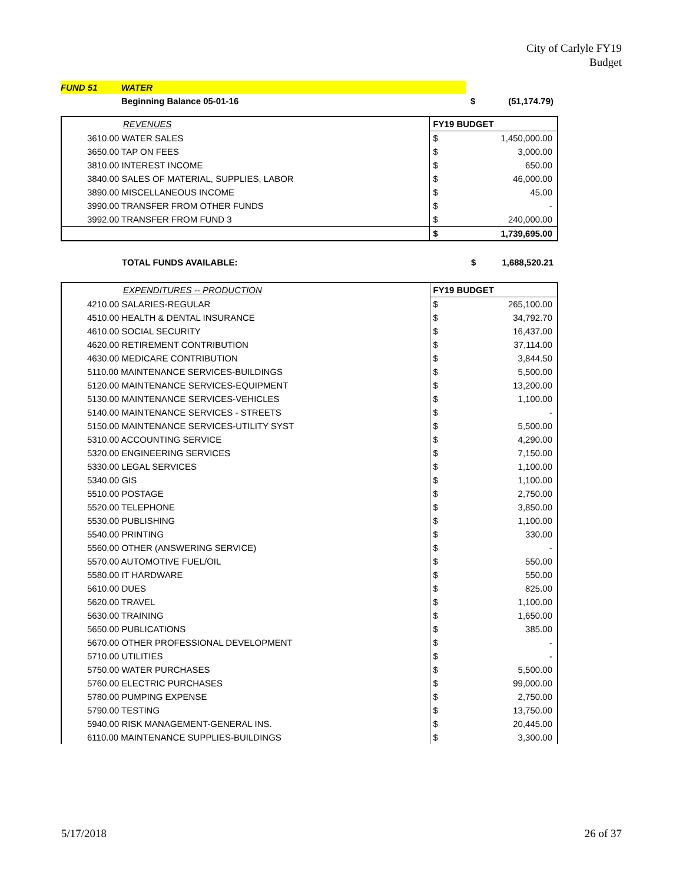City of Carlyle FY19
Budget
| FUND 51 | WATER | | |
| | Beginning Balance 05-01-16 | $ | (51,174.79) |
| REVENUES | FY19 BUDGET | |
| --- | --- | --- |
| 3610.00 WATER SALES | $ | 1,450,000.00 |
| 3650.00 TAP ON FEES | $ | 3,000.00 |
| 3810.00 INTEREST INCOME | $ | 650.00 |
| 3840.00 SALES OF MATERIAL, SUPPLIES, LABOR | $ | 46,000.00 |
| 3890.00 MISCELLANEOUS INCOME | $ | 45.00 |
| 3990.00 TRANSFER FROM OTHER FUNDS | $ | - |
| 3992.00 TRANSFER FROM FUND 3 | $ | 240,000.00 |
| | $ | 1,739,695.00 |
| TOTAL FUNDS AVAILABLE: | $ | 1,688,520.21 |
| EXPENDITURES -- PRODUCTION | FY19 BUDGET | |
| --- | --- | --- |
| 4210.00 SALARIES-REGULAR | $ | 265,100.00 |
| 4510.00 HEALTH & DENTAL INSURANCE | $ | 34,792.70 |
| 4610.00 SOCIAL SECURITY | $ | 16,437.00 |
| 4620.00 RETIREMENT CONTRIBUTION | $ | 37,114.00 |
| 4630.00 MEDICARE CONTRIBUTION | $ | 3,844.50 |
| 5110.00 MAINTENANCE SERVICES-BUILDINGS | $ | 5,500.00 |
| 5120.00 MAINTENANCE SERVICES-EQUIPMENT | $ | 13,200.00 |
| 5130.00 MAINTENANCE SERVICES-VEHICLES | $ | 1,100.00 |
| 5140.00 MAINTENANCE SERVICES - STREETS | $ | - |
| 5150.00 MAINTENANCE SERVICES-UTILITY SYST | $ | 5,500.00 |
| 5310.00 ACCOUNTING SERVICE | $ | 4,290.00 |
| 5320.00 ENGINEERING SERVICES | $ | 7,150.00 |
| 5330.00 LEGAL SERVICES | $ | 1,100.00 |
| 5340.00 GIS | $ | 1,100.00 |
| 5510.00 POSTAGE | $ | 2,750.00 |
| 5520.00 TELEPHONE | $ | 3,850.00 |
| 5530.00 PUBLISHING | $ | 1,100.00 |
| 5540.00 PRINTING | $ | 330.00 |
| 5560.00 OTHER (ANSWERING SERVICE) | $ | - |
| 5570.00 AUTOMOTIVE FUEL/OIL | $ | 550.00 |
| 5580.00 IT HARDWARE | $ | 550.00 |
| 5610.00 DUES | $ | 825.00 |
| 5620.00 TRAVEL | $ | 1,100.00 |
| 5630.00 TRAINING | $ | 1,650.00 |
| 5650.00 PUBLICATIONS | $ | 385.00 |
| 5670.00 OTHER PROFESSIONAL DEVELOPMENT | $ | - |
| 5710.00 UTILITIES | $ | - |
| 5750.00 WATER PURCHASES | $ | 5,500.00 |
| 5760.00 ELECTRIC PURCHASES | $ | 99,000.00 |
| 5780.00 PUMPING EXPENSE | $ | 2,750.00 |
| 5790.00 TESTING | $ | 13,750.00 |
| 5940.00 RISK MANAGEMENT-GENERAL INS. | $ | 20,445.00 |
| 6110.00 MAINTENANCE SUPPLIES-BUILDINGS | $ | 3,300.00 |
5/17/2018 26 of 37